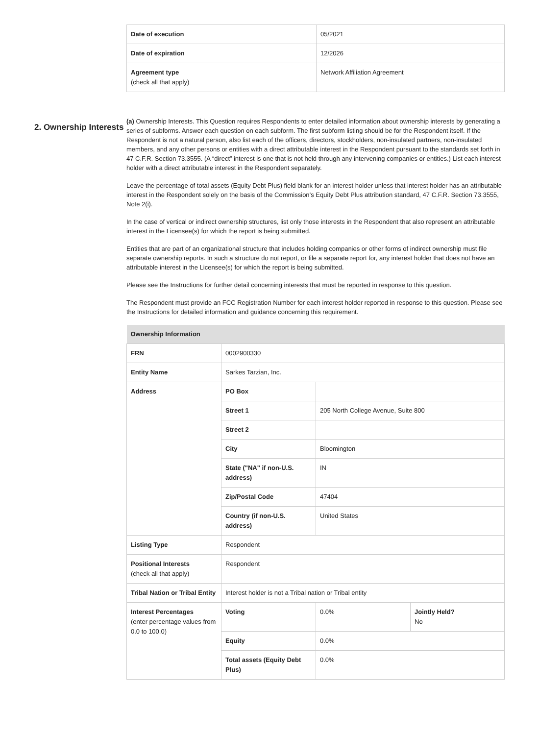| Date of execution | 05/2021 |
| Date of expiration | 12/2026 |
| Agreement type (check all that apply) | Network Affiliation Agreement |
2. Ownership Interests
(a) Ownership Interests. This Question requires Respondents to enter detailed information about ownership interests by generating a series of subforms. Answer each question on each subform. The first subform listing should be for the Respondent itself. If the Respondent is not a natural person, also list each of the officers, directors, stockholders, non-insulated partners, non-insulated members, and any other persons or entities with a direct attributable interest in the Respondent pursuant to the standards set forth in 47 C.F.R. Section 73.3555. (A “direct” interest is one that is not held through any intervening companies or entities.) List each interest holder with a direct attributable interest in the Respondent separately.
Leave the percentage of total assets (Equity Debt Plus) field blank for an interest holder unless that interest holder has an attributable interest in the Respondent solely on the basis of the Commission’s Equity Debt Plus attribution standard, 47 C.F.R. Section 73.3555, Note 2(i).
In the case of vertical or indirect ownership structures, list only those interests in the Respondent that also represent an attributable interest in the Licensee(s) for which the report is being submitted.
Entities that are part of an organizational structure that includes holding companies or other forms of indirect ownership must file separate ownership reports. In such a structure do not report, or file a separate report for, any interest holder that does not have an attributable interest in the Licensee(s) for which the report is being submitted.
Please see the Instructions for further detail concerning interests that must be reported in response to this question.
The Respondent must provide an FCC Registration Number for each interest holder reported in response to this question. Please see the Instructions for detailed information and guidance concerning this requirement.
| Ownership Information | | | |
| --- | --- | --- | --- |
| FRN | 0002900330 | | |
| Entity Name | Sarkes Tarzian, Inc. | | |
| Address | PO Box | | |
| | Street 1 | 205 North College Avenue, Suite 800 | |
| | Street 2 | | |
| | City | Bloomington | |
| | State ("NA" if non-U.S. address) | IN | |
| | Zip/Postal Code | 47404 | |
| | Country (if non-U.S. address) | United States | |
| Listing Type | Respondent | | |
| Positional Interests (check all that apply) | Respondent | | |
| Tribal Nation or Tribal Entity | Interest holder is not a Tribal nation or Tribal entity | | |
| Interest Percentages (enter percentage values from 0.0 to 100.0) | Voting | 0.0% | Jointly Held? No |
| | Equity | 0.0% | |
| | Total assets (Equity Debt Plus) | 0.0% | |